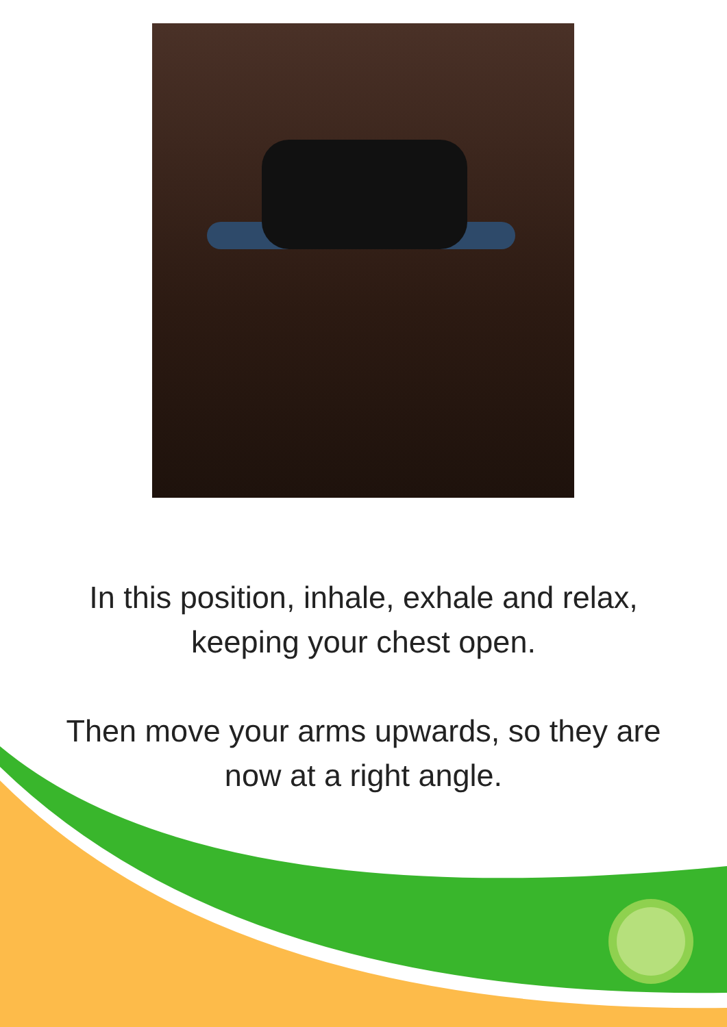In this position, inhale, exhale and relax,
keeping your chest open.
Then move your arms upwards, so they are
now at a right angle.